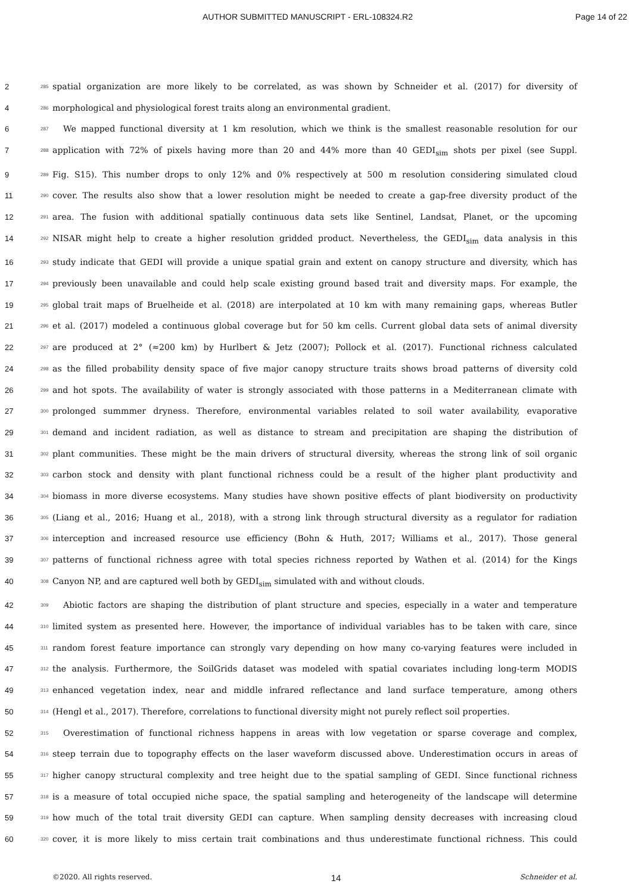AUTHOR SUBMITTED MANUSCRIPT - ERL-108324.R2 Page 14 of 22
2 285
spatial organization are more likely to be correlated, as was shown by Schneider et al. (2017) for diversity of
4 286
morphological and physiological forest traits along an environmental gradient.
6 287
We mapped functional diversity at 1 km resolution, which we think is the smallest reasonable resolution for our
7 288
application with 72% of pixels having more than 20 and 44% more than 40 GEDI<sub>sim</sub> shots per pixel (see Suppl.
9 289
Fig. S15). This number drops to only 12% and 0% respectively at 500 m resolution considering simulated cloud
11 290
cover. The results also show that a lower resolution might be needed to create a gap-free diversity product of the
12 291
area. The fusion with additional spatially continuous data sets like Sentinel, Landsat, Planet, or the upcoming
14 292
NISAR might help to create a higher resolution gridded product. Nevertheless, the GEDI<sub>sim</sub> data analysis in this
16 293
study indicate that GEDI will provide a unique spatial grain and extent on canopy structure and diversity, which has
17 294
previously been unavailable and could help scale existing ground based trait and diversity maps. For example, the
19 295
global trait maps of Bruelheide et al. (2018) are interpolated at 10 km with many remaining gaps, whereas Butler
21 296
et al. (2017) modeled a continuous global coverage but for 50 km cells. Current global data sets of animal diversity
22 297
are produced at 2° (≈200 km) by Hurlbert & Jetz (2007); Pollock et al. (2017). Functional richness calculated
24 298
as the filled probability density space of five major canopy structure traits shows broad patterns of diversity cold
26 299
and hot spots. The availability of water is strongly associated with those patterns in a Mediterranean climate with
27 300
prolonged summmer dryness. Therefore, environmental variables related to soil water availability, evaporative
29 301
demand and incident radiation, as well as distance to stream and precipitation are shaping the distribution of
31 302
plant communities. These might be the main drivers of structural diversity, whereas the strong link of soil organic
32 303
carbon stock and density with plant functional richness could be a result of the higher plant productivity and
34 304
biomass in more diverse ecosystems. Many studies have shown positive effects of plant biodiversity on productivity
36 305
(Liang et al., 2016; Huang et al., 2018), with a strong link through structural diversity as a regulator for radiation
37 306
interception and increased resource use efficiency (Bohn & Huth, 2017; Williams et al., 2017). Those general
39 307
patterns of functional richness agree with total species richness reported by Wathen et al. (2014) for the Kings
40 308
Canyon NP, and are captured well both by GEDI<sub>sim</sub> simulated with and without clouds.
42 309
Abiotic factors are shaping the distribution of plant structure and species, especially in a water and temperature
44 310
limited system as presented here. However, the importance of individual variables has to be taken with care, since
45 311
random forest feature importance can strongly vary depending on how many co-varying features were included in
47 312
the analysis. Furthermore, the SoilGrids dataset was modeled with spatial covariates including long-term MODIS
49 313
enhanced vegetation index, near and middle infrared reflectance and land surface temperature, among others
50 314
(Hengl et al., 2017). Therefore, correlations to functional diversity might not purely reflect soil properties.
52 315
Overestimation of functional richness happens in areas with low vegetation or sparse coverage and complex,
54 316
steep terrain due to topography effects on the laser waveform discussed above. Underestimation occurs in areas of
55 317
higher canopy structural complexity and tree height due to the spatial sampling of GEDI. Since functional richness
57 318
is a measure of total occupied niche space, the spatial sampling and heterogeneity of the landscape will determine
59 319
how much of the total trait diversity GEDI can capture. When sampling density decreases with increasing cloud
60 320
cover, it is more likely to miss certain trait combinations and thus underestimate functional richness. This could
©2020. All rights reserved. 14 Schneider et al.